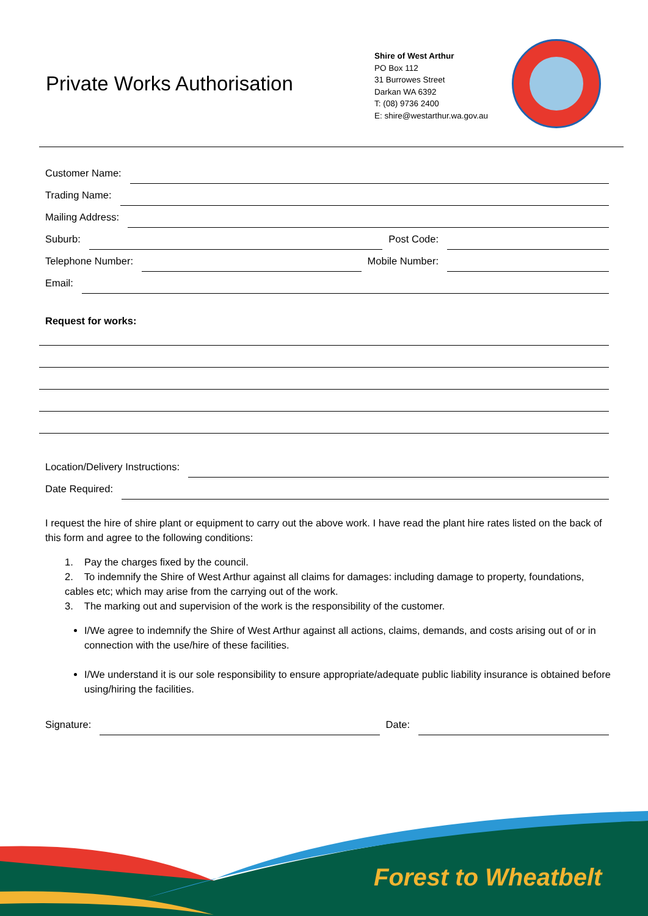Private Works Authorisation
Shire of West Arthur
PO Box 112
31 Burrowes Street
Darkan WA 6392
T: (08) 9736 2400
E: shire@westarthur.wa.gov.au
Customer Name:
Trading Name:
Mailing Address:
Suburb: Post Code:
Telephone Number: Mobile Number:
Email:
Request for works:
Location/Delivery Instructions:
Date Required:
I request the hire of shire plant or equipment to carry out the above work. I have read the plant hire rates listed on the back of this form and agree to the following conditions:
1. Pay the charges fixed by the council.
2. To indemnify the Shire of West Arthur against all claims for damages: including damage to property, foundations, cables etc; which may arise from the carrying out of the work.
3. The marking out and supervision of the work is the responsibility of the customer.
I/We agree to indemnify the Shire of West Arthur against all actions, claims, demands, and costs arising out of or in connection with the use/hire of these facilities.
I/We understand it is our sole responsibility to ensure appropriate/adequate public liability insurance is obtained before using/hiring the facilities.
Signature: Date:
Forest to Wheatbelt